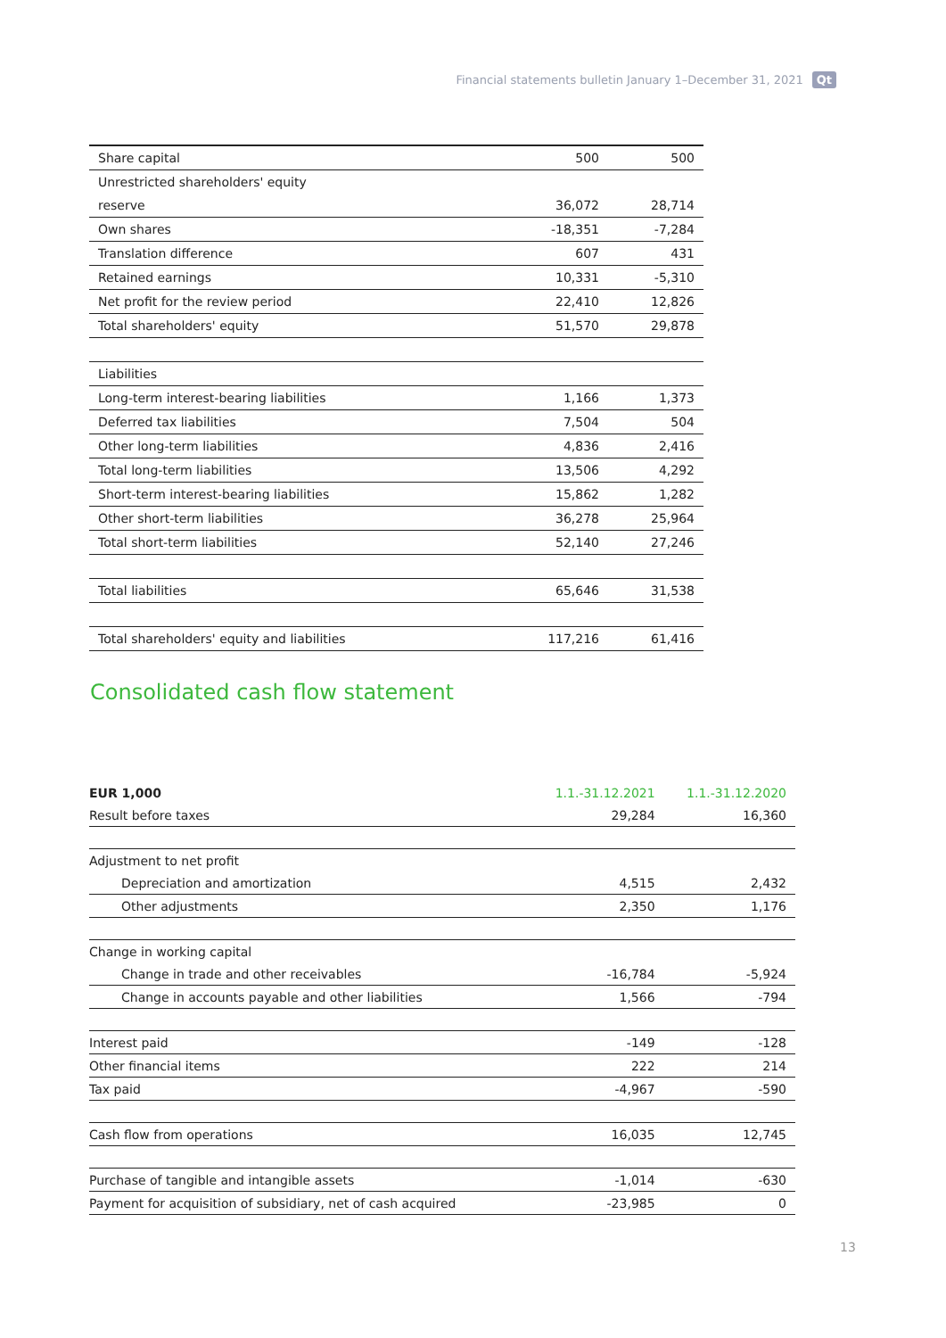Financial statements bulletin January 1–December 31, 2021 Qt
| Share capital | 500 | 500 |
| Unrestricted shareholders' equity | | |
| reserve | 36,072 | 28,714 |
| Own shares | -18,351 | -7,284 |
| Translation difference | 607 | 431 |
| Retained earnings | 10,331 | -5,310 |
| Net profit for the review period | 22,410 | 12,826 |
| Total shareholders' equity | 51,570 | 29,878 |
| Liabilities | | |
| Long-term interest-bearing liabilities | 1,166 | 1,373 |
| Deferred tax liabilities | 7,504 | 504 |
| Other long-term liabilities | 4,836 | 2,416 |
| Total long-term liabilities | 13,506 | 4,292 |
| Short-term interest-bearing liabilities | 15,862 | 1,282 |
| Other short-term liabilities | 36,278 | 25,964 |
| Total short-term liabilities | 52,140 | 27,246 |
| Total liabilities | 65,646 | 31,538 |
| Total shareholders' equity and liabilities | 117,216 | 61,416 |
Consolidated cash flow statement
| EUR 1,000 | 1.1.-31.12.2021 | 1.1.-31.12.2020 |
| --- | --- | --- |
| Result before taxes | 29,284 | 16,360 |
| Adjustment to net profit | | |
| Depreciation and amortization | 4,515 | 2,432 |
| Other adjustments | 2,350 | 1,176 |
| Change in working capital | | |
| Change in trade and other receivables | -16,784 | -5,924 |
| Change in accounts payable and other liabilities | 1,566 | -794 |
| Interest paid | -149 | -128 |
| Other financial items | 222 | 214 |
| Tax paid | -4,967 | -590 |
| Cash flow from operations | 16,035 | 12,745 |
| Purchase of tangible and intangible assets | -1,014 | -630 |
| Payment for acquisition of subsidiary, net of cash acquired | -23,985 | 0 |
13